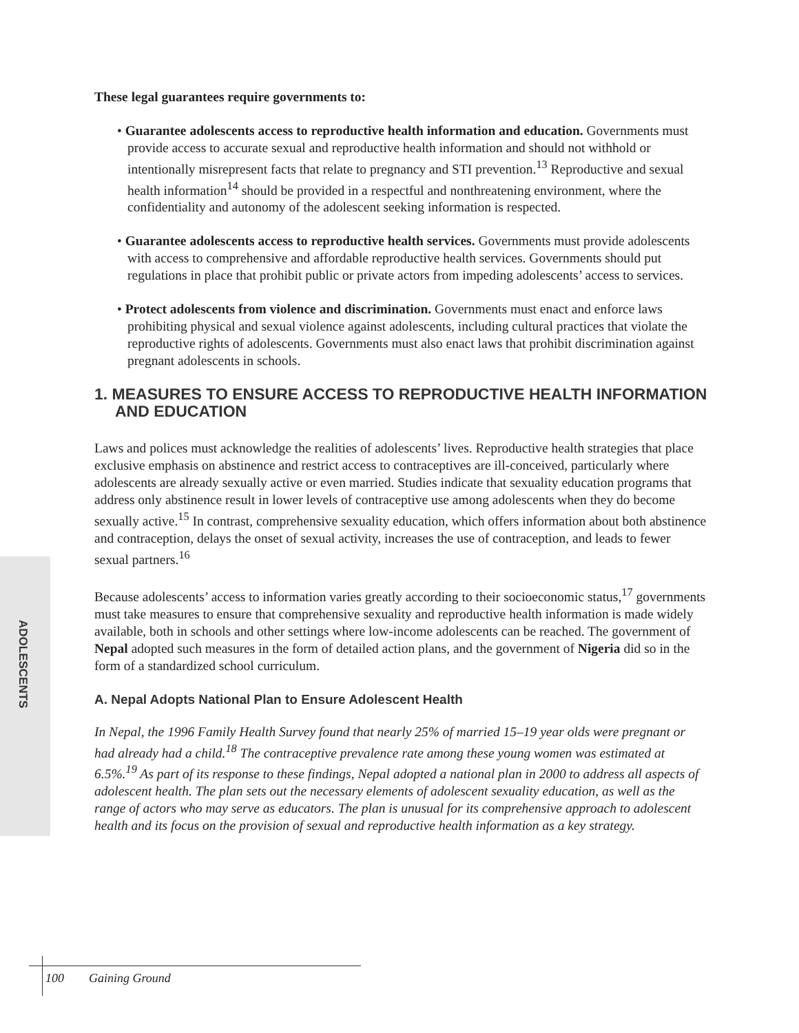ADOLESCENTS
These legal guarantees require governments to:
• Guarantee adolescents access to reproductive health information and education. Governments must provide access to accurate sexual and reproductive health information and should not withhold or intentionally misrepresent facts that relate to pregnancy and STI prevention.<sup>13</sup> Reproductive and sexual health information<sup>14</sup> should be provided in a respectful and nonthreatening environment, where the confidentiality and autonomy of the adolescent seeking information is respected.
• Guarantee adolescents access to reproductive health services. Governments must provide adolescents with access to comprehensive and affordable reproductive health services. Governments should put regulations in place that prohibit public or private actors from impeding adolescents’ access to services.
• Protect adolescents from violence and discrimination. Governments must enact and enforce laws prohibiting physical and sexual violence against adolescents, including cultural practices that violate the reproductive rights of adolescents. Governments must also enact laws that prohibit discrimination against pregnant adolescents in schools.
1. MEASURES TO ENSURE ACCESS TO REPRODUCTIVE HEALTH INFORMATION AND EDUCATION
Laws and polices must acknowledge the realities of adolescents’ lives. Reproductive health strategies that place exclusive emphasis on abstinence and restrict access to contraceptives are ill-conceived, particularly where adolescents are already sexually active or even married. Studies indicate that sexuality education programs that address only abstinence result in lower levels of contraceptive use among adolescents when they do become sexually active.<sup>15</sup> In contrast, comprehensive sexuality education, which offers information about both abstinence and contraception, delays the onset of sexual activity, increases the use of contraception, and leads to fewer sexual partners.<sup>16</sup>
Because adolescents’ access to information varies greatly according to their socioeconomic status,<sup>17</sup> governments must take measures to ensure that comprehensive sexuality and reproductive health information is made widely available, both in schools and other settings where low-income adolescents can be reached. The government of Nepal adopted such measures in the form of detailed action plans, and the government of Nigeria did so in the form of a standardized school curriculum.
A. Nepal Adopts National Plan to Ensure Adolescent Health
In Nepal, the 1996 Family Health Survey found that nearly 25% of married 15–19 year olds were pregnant or had already had a child.<sup>18</sup> The contraceptive prevalence rate among these young women was estimated at 6.5%.<sup>19</sup> As part of its response to these findings, Nepal adopted a national plan in 2000 to address all aspects of adolescent health. The plan sets out the necessary elements of adolescent sexuality education, as well as the range of actors who may serve as educators. The plan is unusual for its comprehensive approach to adolescent health and its focus on the provision of sexual and reproductive health information as a key strategy.
100 Gaining Ground